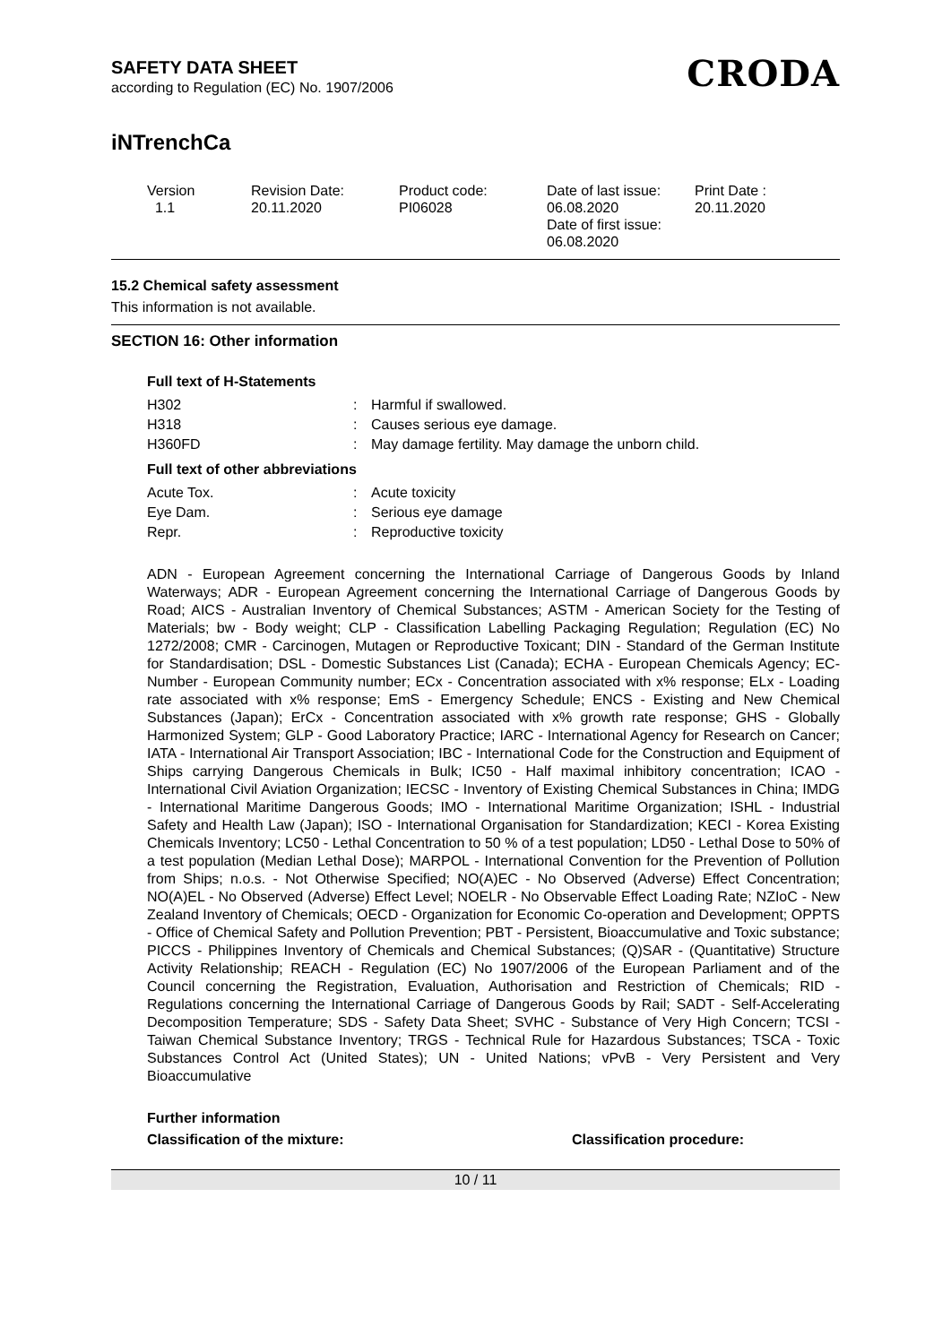CRODA
SAFETY DATA SHEET
according to Regulation (EC) No. 1907/2006
iNTrenchCa
| Version 1.1 | Revision Date: 20.11.2020 | Product code: PI06028 | Date of last issue: 06.08.2020 Date of first issue: 06.08.2020 | Print Date : 20.11.2020 |
15.2 Chemical safety assessment
This information is not available.
SECTION 16: Other information
Full text of H-Statements
| H302 | : | Harmful if swallowed. |
| H318 | : | Causes serious eye damage. |
| H360FD | : | May damage fertility. May damage the unborn child. |
Full text of other abbreviations
| Acute Tox. | : | Acute toxicity |
| Eye Dam. | : | Serious eye damage |
| Repr. | : | Reproductive toxicity |
ADN - European Agreement concerning the International Carriage of Dangerous Goods by Inland Waterways; ADR - European Agreement concerning the International Carriage of Dangerous Goods by Road; AICS - Australian Inventory of Chemical Substances; ASTM - American Society for the Testing of Materials; bw - Body weight; CLP - Classification Labelling Packaging Regulation; Regulation (EC) No 1272/2008; CMR - Carcinogen, Mutagen or Reproductive Toxicant; DIN - Standard of the German Institute for Standardisation; DSL - Domestic Substances List (Canada); ECHA - European Chemicals Agency; EC-Number - European Community number; ECx - Concentration associated with x% response; ELx - Loading rate associated with x% response; EmS - Emergency Schedule; ENCS - Existing and New Chemical Substances (Japan); ErCx - Concentration associated with x% growth rate response; GHS - Globally Harmonized System; GLP - Good Laboratory Practice; IARC - International Agency for Research on Cancer; IATA - International Air Transport Association; IBC - International Code for the Construction and Equipment of Ships carrying Dangerous Chemicals in Bulk; IC50 - Half maximal inhibitory concentration; ICAO - International Civil Aviation Organization; IECSC - Inventory of Existing Chemical Substances in China; IMDG - International Maritime Dangerous Goods; IMO - International Maritime Organization; ISHL - Industrial Safety and Health Law (Japan); ISO - International Organisation for Standardization; KECI - Korea Existing Chemicals Inventory; LC50 - Lethal Concentration to 50 % of a test population; LD50 - Lethal Dose to 50% of a test population (Median Lethal Dose); MARPOL - International Convention for the Prevention of Pollution from Ships; n.o.s. - Not Otherwise Specified; NO(A)EC - No Observed (Adverse) Effect Concentration; NO(A)EL - No Observed (Adverse) Effect Level; NOELR - No Observable Effect Loading Rate; NZIoC - New Zealand Inventory of Chemicals; OECD - Organization for Economic Co-operation and Development; OPPTS - Office of Chemical Safety and Pollution Prevention; PBT - Persistent, Bioaccumulative and Toxic substance; PICCS - Philippines Inventory of Chemicals and Chemical Substances; (Q)SAR - (Quantitative) Structure Activity Relationship; REACH - Regulation (EC) No 1907/2006 of the European Parliament and of the Council concerning the Registration, Evaluation, Authorisation and Restriction of Chemicals; RID - Regulations concerning the International Carriage of Dangerous Goods by Rail; SADT - Self-Accelerating Decomposition Temperature; SDS - Safety Data Sheet; SVHC - Substance of Very High Concern; TCSI - Taiwan Chemical Substance Inventory; TRGS - Technical Rule for Hazardous Substances; TSCA - Toxic Substances Control Act (United States); UN - United Nations; vPvB - Very Persistent and Very Bioaccumulative
Further information
Classification of the mixture: Classification procedure:
10 / 11